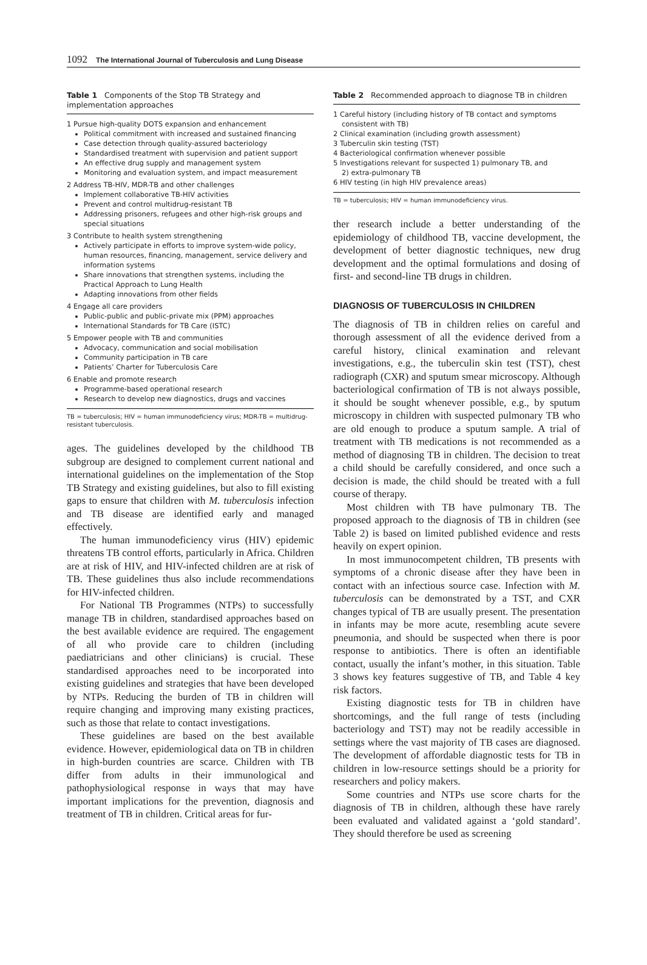1092 The International Journal of Tuberculosis and Lung Disease
Table 1 Components of the Stop TB Strategy and implementation approaches
1 Pursue high-quality DOTS expansion and enhancement
Political commitment with increased and sustained financing
Case detection through quality-assured bacteriology
Standardised treatment with supervision and patient support
An effective drug supply and management system
Monitoring and evaluation system, and impact measurement
2 Address TB-HIV, MDR-TB and other challenges
Implement collaborative TB-HIV activities
Prevent and control multidrug-resistant TB
Addressing prisoners, refugees and other high-risk groups and special situations
3 Contribute to health system strengthening
Actively participate in efforts to improve system-wide policy, human resources, financing, management, service delivery and information systems
Share innovations that strengthen systems, including the Practical Approach to Lung Health
Adapting innovations from other fields
4 Engage all care providers
Public-public and public-private mix (PPM) approaches
International Standards for TB Care (ISTC)
5 Empower people with TB and communities
Advocacy, communication and social mobilisation
Community participation in TB care
Patients’ Charter for Tuberculosis Care
6 Enable and promote research
Programme-based operational research
Research to develop new diagnostics, drugs and vaccines
TB = tuberculosis; HIV = human immunodeficiency virus; MDR-TB = multidrug-resistant tuberculosis.
ages. The guidelines developed by the childhood TB subgroup are designed to complement current national and international guidelines on the implementation of the Stop TB Strategy and existing guidelines, but also to fill existing gaps to ensure that children with M. tuberculosis infection and TB disease are identified early and managed effectively.
The human immunodeficiency virus (HIV) epidemic threatens TB control efforts, particularly in Africa. Children are at risk of HIV, and HIV-infected children are at risk of TB. These guidelines thus also include recommendations for HIV-infected children.
For National TB Programmes (NTPs) to successfully manage TB in children, standardised approaches based on the best available evidence are required. The engagement of all who provide care to children (including paediatricians and other clinicians) is crucial. These standardised approaches need to be incorporated into existing guidelines and strategies that have been developed by NTPs. Reducing the burden of TB in children will require changing and improving many existing practices, such as those that relate to contact investigations.
These guidelines are based on the best available evidence. However, epidemiological data on TB in children in high-burden countries are scarce. Children with TB differ from adults in their immunological and pathophysiological response in ways that may have important implications for the prevention, diagnosis and treatment of TB in children. Critical areas for fur-
Table 2 Recommended approach to diagnose TB in children
1 Careful history (including history of TB contact and symptoms
consistent with TB)
2 Clinical examination (including growth assessment)
3 Tuberculin skin testing (TST)
4 Bacteriological confirmation whenever possible
5 Investigations relevant for suspected 1) pulmonary TB, and
2) extra-pulmonary TB
6 HIV testing (in high HIV prevalence areas)
TB = tuberculosis; HIV = human immunodeficiency virus.
ther research include a better understanding of the epidemiology of childhood TB, vaccine development, the development of better diagnostic techniques, new drug development and the optimal formulations and dosing of first- and second-line TB drugs in children.
DIAGNOSIS OF TUBERCULOSIS IN CHILDREN
The diagnosis of TB in children relies on careful and thorough assessment of all the evidence derived from a careful history, clinical examination and relevant investigations, e.g., the tuberculin skin test (TST), chest radiograph (CXR) and sputum smear microscopy. Although bacteriological confirmation of TB is not always possible, it should be sought whenever possible, e.g., by sputum microscopy in children with suspected pulmonary TB who are old enough to produce a sputum sample. A trial of treatment with TB medications is not recommended as a method of diagnosing TB in children. The decision to treat a child should be carefully considered, and once such a decision is made, the child should be treated with a full course of therapy.
Most children with TB have pulmonary TB. The proposed approach to the diagnosis of TB in children (see Table 2) is based on limited published evidence and rests heavily on expert opinion.
In most immunocompetent children, TB presents with symptoms of a chronic disease after they have been in contact with an infectious source case. Infection with M. tuberculosis can be demonstrated by a TST, and CXR changes typical of TB are usually present. The presentation in infants may be more acute, resembling acute severe pneumonia, and should be suspected when there is poor response to antibiotics. There is often an identifiable contact, usually the infant’s mother, in this situation. Table 3 shows key features suggestive of TB, and Table 4 key risk factors.
Existing diagnostic tests for TB in children have shortcomings, and the full range of tests (including bacteriology and TST) may not be readily accessible in settings where the vast majority of TB cases are diagnosed. The development of affordable diagnostic tests for TB in children in low-resource settings should be a priority for researchers and policy makers.
Some countries and NTPs use score charts for the diagnosis of TB in children, although these have rarely been evaluated and validated against a ‘gold standard’. They should therefore be used as screening